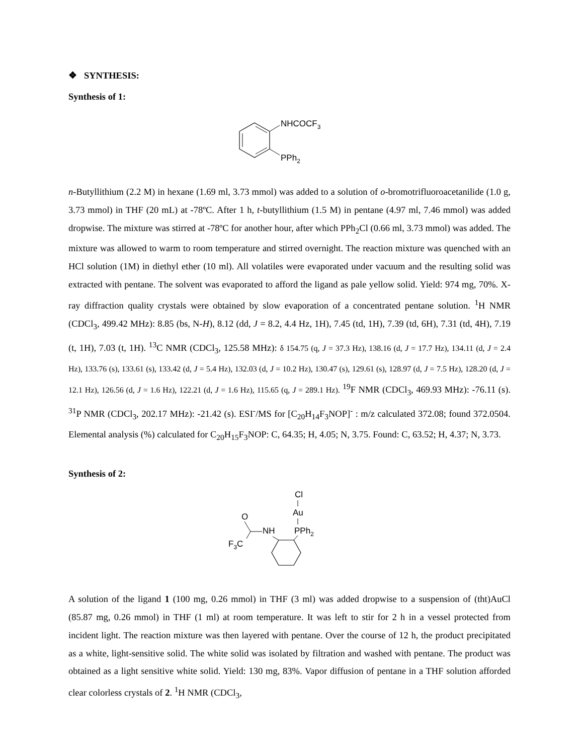❖ SYNTHESIS:
Synthesis of 1:
NHCOCF3
PPh2
n-Butyllithium (2.2 M) in hexane (1.69 ml, 3.73 mmol) was added to a solution of o-bromotrifluoroacetanilide (1.0 g, 3.73 mmol) in THF (20 mL) at -78ºC. After 1 h, t-butyllithium (1.5 M) in pentane (4.97 ml, 7.46 mmol) was added dropwise. The mixture was stirred at -78ºC for another hour, after which PPh<sub>2</sub>Cl (0.66 ml, 3.73 mmol) was added. The mixture was allowed to warm to room temperature and stirred overnight. The reaction mixture was quenched with an HCl solution (1M) in diethyl ether (10 ml). All volatiles were evaporated under vacuum and the resulting solid was extracted with pentane. The solvent was evaporated to afford the ligand as pale yellow solid. Yield: 974 mg, 70%. X-ray diffraction quality crystals were obtained by slow evaporation of a concentrated pentane solution. <sup>1</sup>H NMR (CDCl<sub>3</sub>, 499.42 MHz): 8.85 (bs, N-H), 8.12 (dd, J = 8.2, 4.4 Hz, 1H), 7.45 (td, 1H), 7.39 (td, 6H), 7.31 (td, 4H), 7.19 (t, 1H), 7.03 (t, 1H). <sup>13</sup>C NMR (CDCl<sub>3</sub>, 125.58 MHz): δ 154.75 (q, J = 37.3 Hz), 138.16 (d, J = 17.7 Hz), 134.11 (d, J = 2.4 Hz), 133.76 (s), 133.61 (s), 133.42 (d, J = 5.4 Hz), 132.03 (d, J = 10.2 Hz), 130.47 (s), 129.61 (s), 128.97 (d, J = 7.5 Hz), 128.20 (d, J = 12.1 Hz), 126.56 (d, J = 1.6 Hz), 122.21 (d, J = 1.6 Hz), 115.65 (q, J = 289.1 Hz). <sup>19</sup>F NMR (CDCl<sub>3</sub>, 469.93 MHz): -76.11 (s). <sup>31</sup>P NMR (CDCl<sub>3</sub>, 202.17 MHz): -21.42 (s). ESI<sup>-</sup>/MS for [C<sub>20</sub>H<sub>14</sub>F<sub>3</sub>NOP]<sup>-</sup> : m/z calculated 372.08; found 372.0504. Elemental analysis (%) calculated for C<sub>20</sub>H<sub>15</sub>F<sub>3</sub>NOP: C, 64.35; H, 4.05; N, 3.75. Found: C, 63.52; H, 4.37; N, 3.73.
Synthesis of 2:
Cl
Au
PPh2
O
NH
F3C
A solution of the ligand 1 (100 mg, 0.26 mmol) in THF (3 ml) was added dropwise to a suspension of (tht)AuCl (85.87 mg, 0.26 mmol) in THF (1 ml) at room temperature. It was left to stir for 2 h in a vessel protected from incident light. The reaction mixture was then layered with pentane. Over the course of 12 h, the product precipitated as a white, light-sensitive solid. The white solid was isolated by filtration and washed with pentane. The product was obtained as a light sensitive white solid. Yield: 130 mg, 83%. Vapor diffusion of pentane in a THF solution afforded clear colorless crystals of 2. <sup>1</sup>H NMR (CDCl<sub>3</sub>,